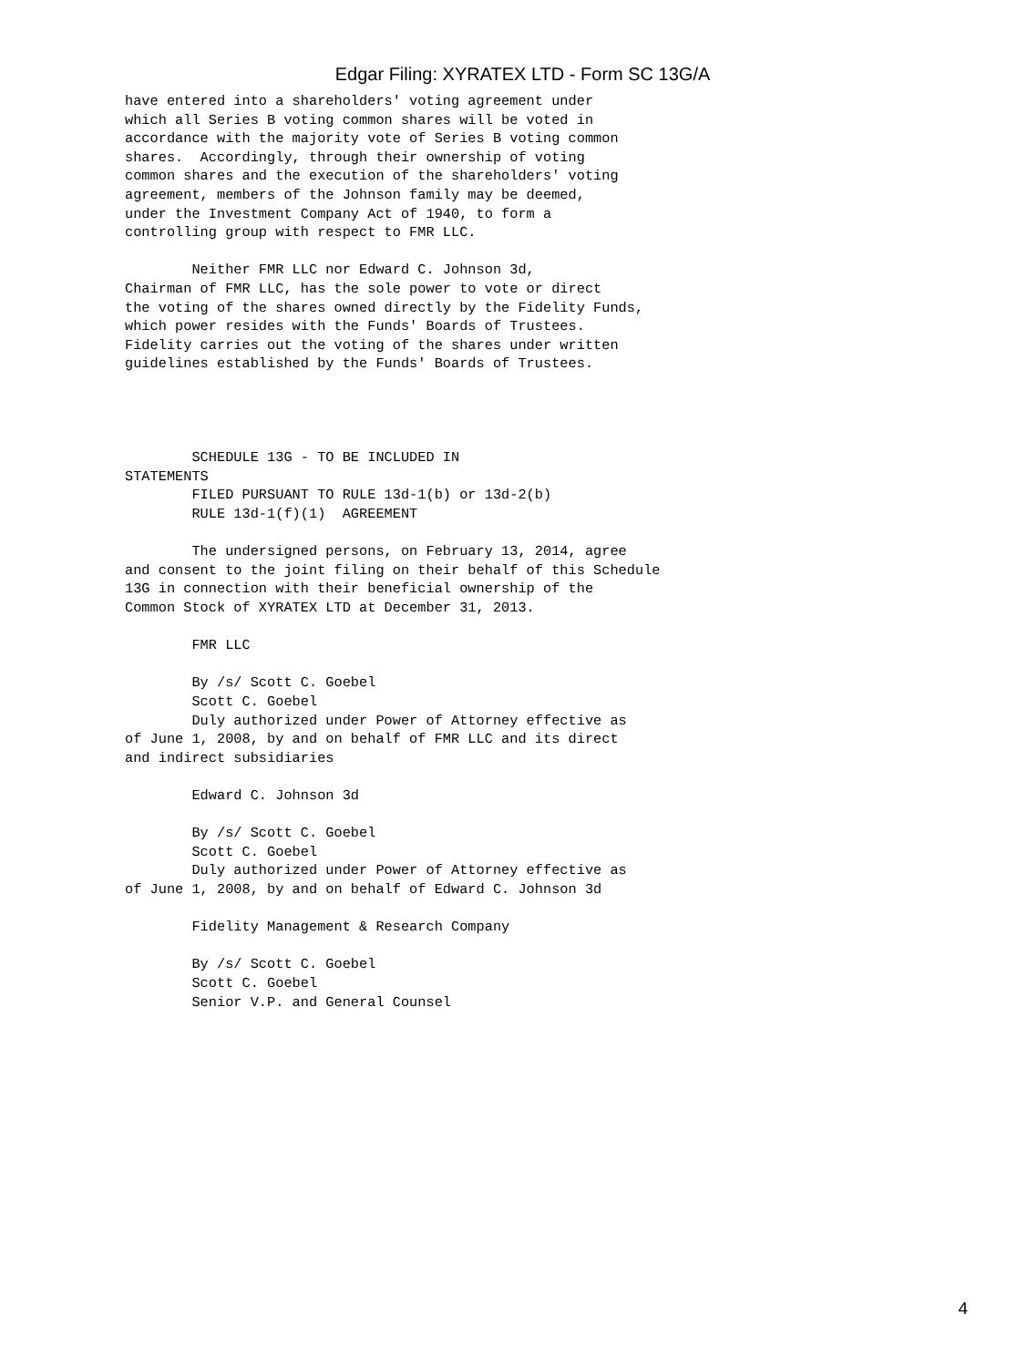Edgar Filing: XYRATEX LTD - Form SC 13G/A
have entered into a shareholders' voting agreement under
which all Series B voting common shares will be voted in
accordance with the majority vote of Series B voting common
shares.  Accordingly, through their ownership of voting
common shares and the execution of the shareholders' voting
agreement, members of the Johnson family may be deemed,
under the Investment Company Act of 1940, to form a
controlling group with respect to FMR LLC.

        Neither FMR LLC nor Edward C. Johnson 3d,
Chairman of FMR LLC, has the sole power to vote or direct
the voting of the shares owned directly by the Fidelity Funds,
which power resides with the Funds' Boards of Trustees.
Fidelity carries out the voting of the shares under written
guidelines established by the Funds' Boards of Trustees.




        SCHEDULE 13G - TO BE INCLUDED IN
STATEMENTS
        FILED PURSUANT TO RULE 13d-1(b) or 13d-2(b)
        RULE 13d-1(f)(1)  AGREEMENT

        The undersigned persons, on February 13, 2014, agree
and consent to the joint filing on their behalf of this Schedule
13G in connection with their beneficial ownership of the
Common Stock of XYRATEX LTD at December 31, 2013.

        FMR LLC

        By /s/ Scott C. Goebel
        Scott C. Goebel
        Duly authorized under Power of Attorney effective as
of June 1, 2008, by and on behalf of FMR LLC and its direct
and indirect subsidiaries

        Edward C. Johnson 3d

        By /s/ Scott C. Goebel
        Scott C. Goebel
        Duly authorized under Power of Attorney effective as
of June 1, 2008, by and on behalf of Edward C. Johnson 3d

        Fidelity Management & Research Company

        By /s/ Scott C. Goebel
        Scott C. Goebel
        Senior V.P. and General Counsel
4